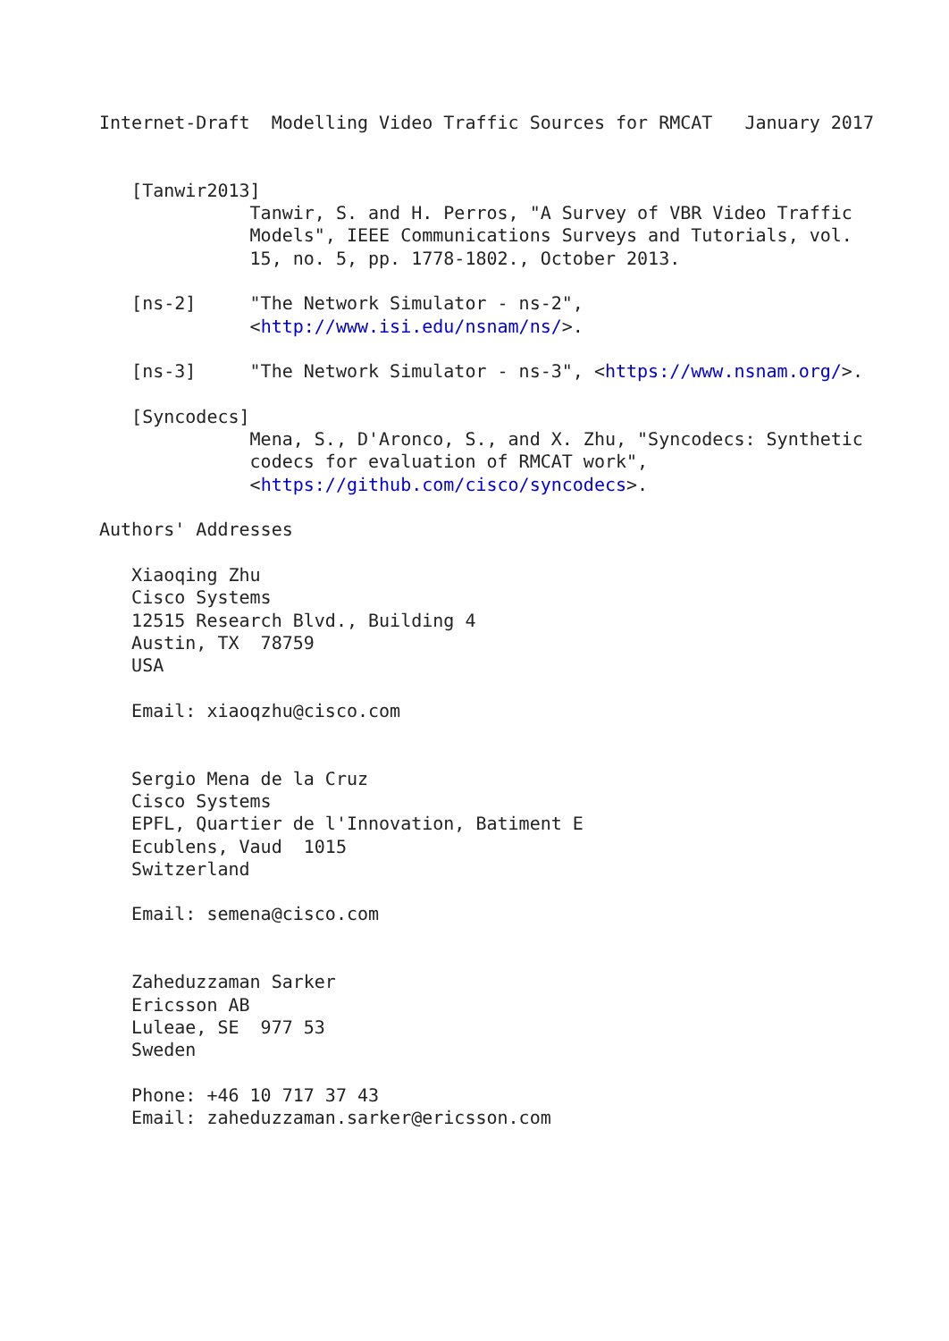Internet-Draft  Modelling Video Traffic Sources for RMCAT   January 2017


   [Tanwir2013]
              Tanwir, S. and H. Perros, "A Survey of VBR Video Traffic
              Models", IEEE Communications Surveys and Tutorials, vol.
              15, no. 5, pp. 1778-1802., October 2013.

   [ns-2]     "The Network Simulator - ns-2",
              <http://www.isi.edu/nsnam/ns/>.

   [ns-3]     "The Network Simulator - ns-3", <https://www.nsnam.org/>.

   [Syncodecs]
              Mena, S., D'Aronco, S., and X. Zhu, "Syncodecs: Synthetic
              codecs for evaluation of RMCAT work",
              <https://github.com/cisco/syncodecs>.

Authors' Addresses

   Xiaoqing Zhu
   Cisco Systems
   12515 Research Blvd., Building 4
   Austin, TX  78759
   USA

   Email: xiaoqzhu@cisco.com


   Sergio Mena de la Cruz
   Cisco Systems
   EPFL, Quartier de l'Innovation, Batiment E
   Ecublens, Vaud  1015
   Switzerland

   Email: semena@cisco.com


   Zaheduzzaman Sarker
   Ericsson AB
   Luleae, SE  977 53
   Sweden

   Phone: +46 10 717 37 43
   Email: zaheduzzaman.sarker@ericsson.com